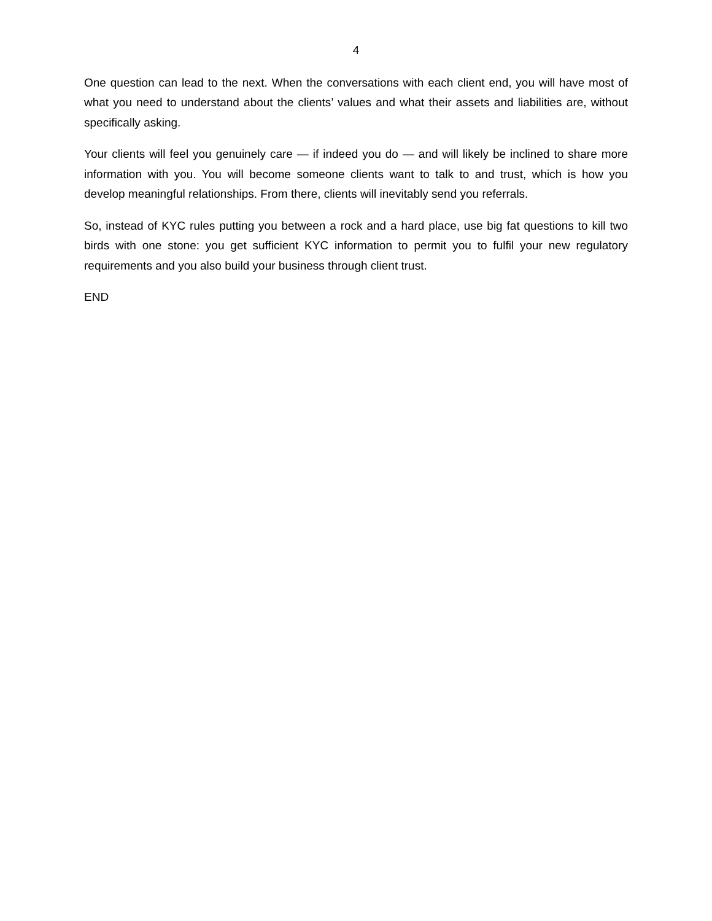4
One question can lead to the next. When the conversations with each client end, you will have most of what you need to understand about the clients’ values and what their assets and liabilities are, without specifically asking.
Your clients will feel you genuinely care — if indeed you do — and will likely be inclined to share more information with you. You will become someone clients want to talk to and trust, which is how you develop meaningful relationships. From there, clients will inevitably send you referrals.
So, instead of KYC rules putting you between a rock and a hard place, use big fat questions to kill two birds with one stone: you get sufficient KYC information to permit you to fulfil your new regulatory requirements and you also build your business through client trust.
END